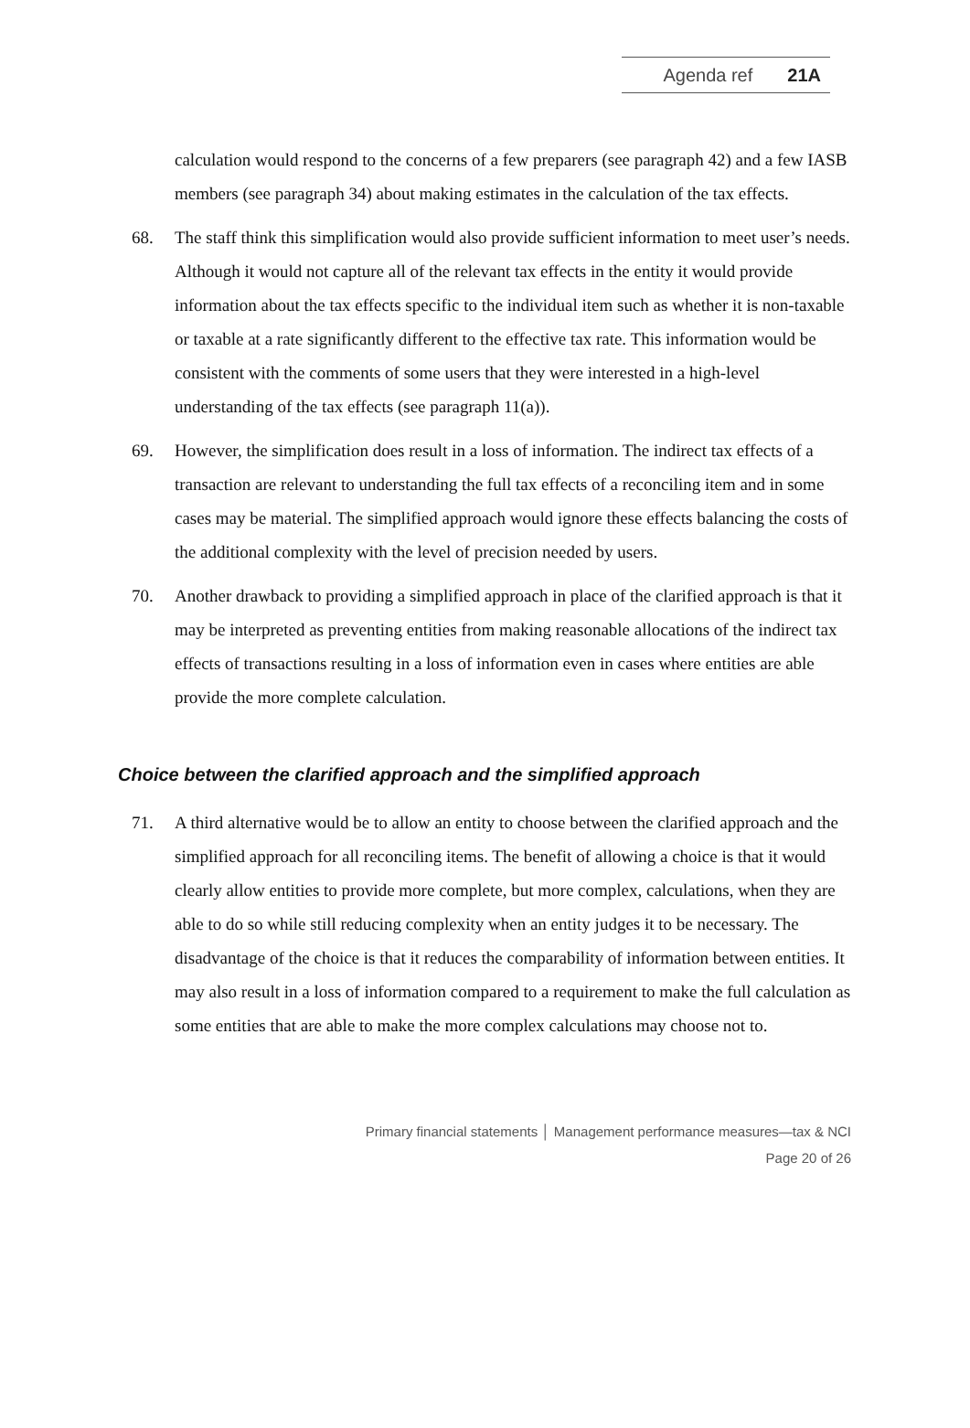Agenda ref 21A
calculation would respond to the concerns of a few preparers (see paragraph 42) and a few IASB members (see paragraph 34) about making estimates in the calculation of the tax effects.
68. The staff think this simplification would also provide sufficient information to meet user’s needs. Although it would not capture all of the relevant tax effects in the entity it would provide information about the tax effects specific to the individual item such as whether it is non-taxable or taxable at a rate significantly different to the effective tax rate. This information would be consistent with the comments of some users that they were interested in a high-level understanding of the tax effects (see paragraph 11(a)).
69. However, the simplification does result in a loss of information. The indirect tax effects of a transaction are relevant to understanding the full tax effects of a reconciling item and in some cases may be material. The simplified approach would ignore these effects balancing the costs of the additional complexity with the level of precision needed by users.
70. Another drawback to providing a simplified approach in place of the clarified approach is that it may be interpreted as preventing entities from making reasonable allocations of the indirect tax effects of transactions resulting in a loss of information even in cases where entities are able provide the more complete calculation.
Choice between the clarified approach and the simplified approach
71. A third alternative would be to allow an entity to choose between the clarified approach and the simplified approach for all reconciling items. The benefit of allowing a choice is that it would clearly allow entities to provide more complete, but more complex, calculations, when they are able to do so while still reducing complexity when an entity judges it to be necessary. The disadvantage of the choice is that it reduces the comparability of information between entities. It may also result in a loss of information compared to a requirement to make the full calculation as some entities that are able to make the more complex calculations may choose not to.
Primary financial statements │ Management performance measures—tax & NCI
Page 20 of 26